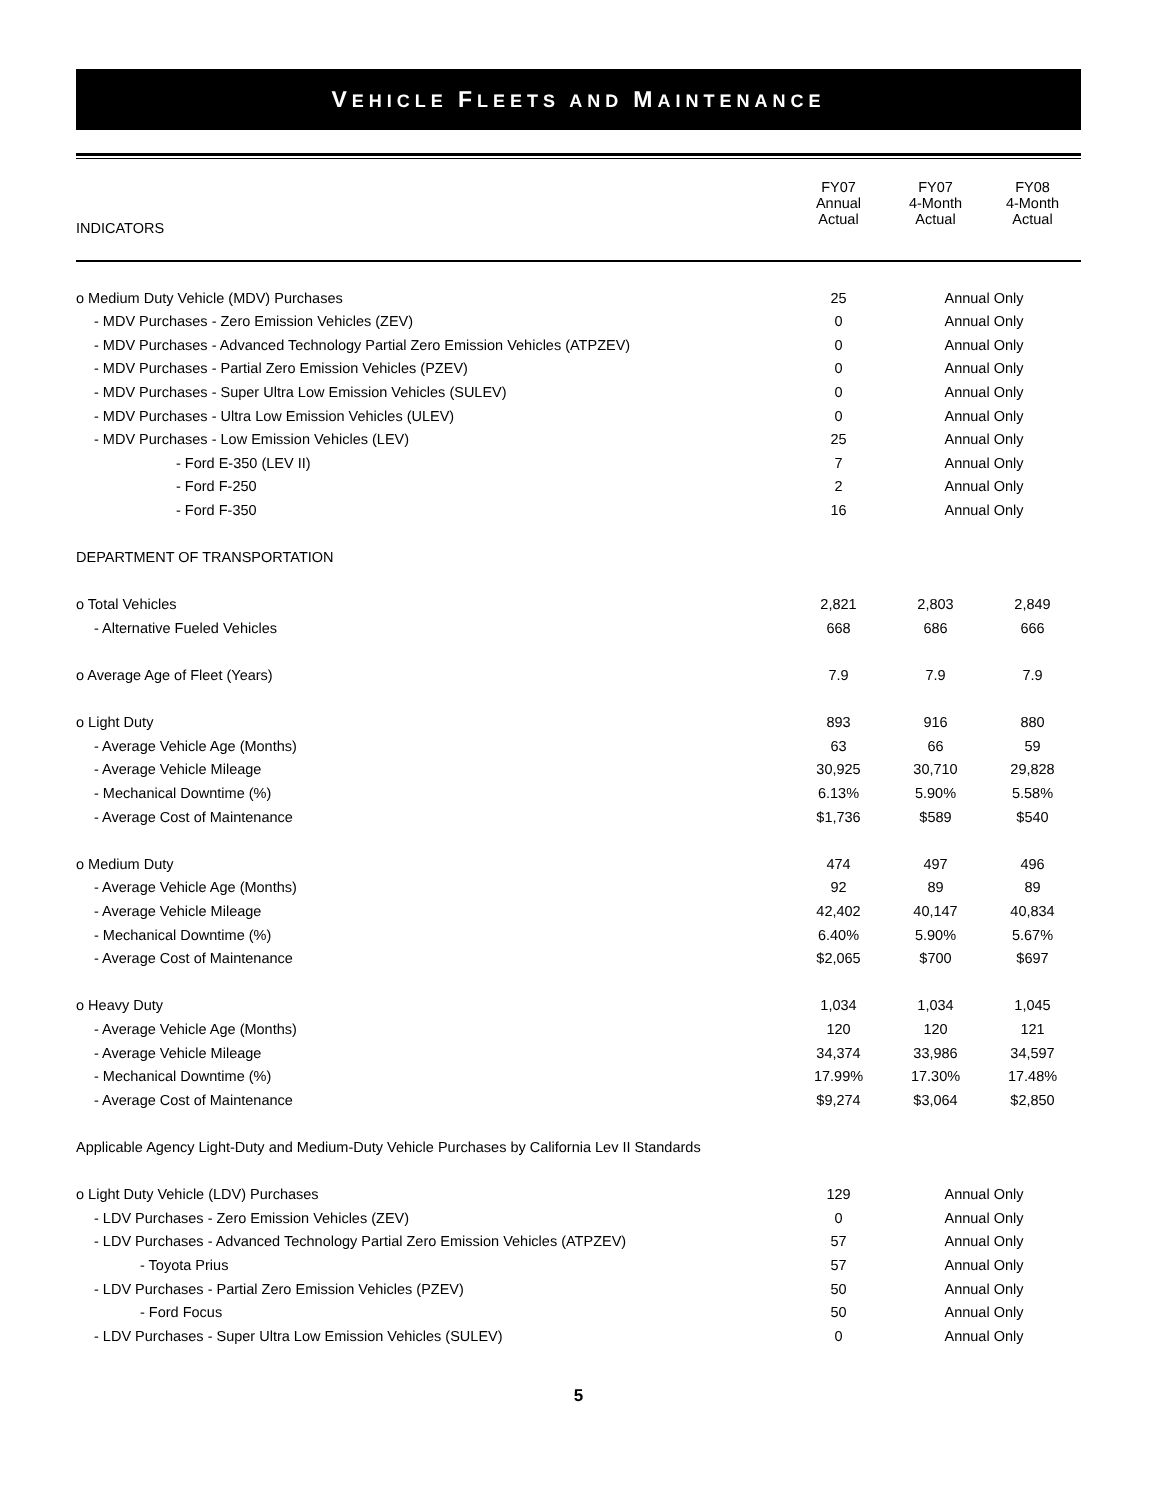VEHICLE FLEETS AND MAINTENANCE
| | FY07 Annual Actual | FY07 4-Month Actual | FY08 4-Month Actual |
| --- | --- | --- | --- |
| INDICATORS | | | |
| o Medium Duty Vehicle (MDV) Purchases | 25 | Annual Only | |
| - MDV Purchases - Zero Emission Vehicles (ZEV) | 0 | Annual Only | |
| - MDV Purchases - Advanced Technology Partial Zero Emission Vehicles (ATPZEV) | 0 | Annual Only | |
| - MDV Purchases - Partial Zero Emission Vehicles (PZEV) | 0 | Annual Only | |
| - MDV Purchases - Super Ultra Low Emission Vehicles (SULEV) | 0 | Annual Only | |
| - MDV Purchases - Ultra Low Emission Vehicles (ULEV) | 0 | Annual Only | |
| - MDV Purchases - Low Emission Vehicles (LEV) | 25 | Annual Only | |
| - Ford E-350 (LEV II) | 7 | Annual Only | |
| - Ford F-250 | 2 | Annual Only | |
| - Ford F-350 | 16 | Annual Only | |
| DEPARTMENT OF TRANSPORTATION | | | |
| o Total Vehicles | 2,821 | 2,803 | 2,849 |
| - Alternative Fueled Vehicles | 668 | 686 | 666 |
| o Average Age of Fleet (Years) | 7.9 | 7.9 | 7.9 |
| o Light Duty | 893 | 916 | 880 |
| - Average Vehicle Age (Months) | 63 | 66 | 59 |
| - Average Vehicle Mileage | 30,925 | 30,710 | 29,828 |
| - Mechanical Downtime (%) | 6.13% | 5.90% | 5.58% |
| - Average Cost of Maintenance | $1,736 | $589 | $540 |
| o Medium Duty | 474 | 497 | 496 |
| - Average Vehicle Age (Months) | 92 | 89 | 89 |
| - Average Vehicle Mileage | 42,402 | 40,147 | 40,834 |
| - Mechanical Downtime (%) | 6.40% | 5.90% | 5.67% |
| - Average Cost of Maintenance | $2,065 | $700 | $697 |
| o Heavy Duty | 1,034 | 1,034 | 1,045 |
| - Average Vehicle Age (Months) | 120 | 120 | 121 |
| - Average Vehicle Mileage | 34,374 | 33,986 | 34,597 |
| - Mechanical Downtime (%) | 17.99% | 17.30% | 17.48% |
| - Average Cost of Maintenance | $9,274 | $3,064 | $2,850 |
| Applicable Agency Light-Duty and Medium-Duty Vehicle Purchases by California Lev II Standards | | | |
| o Light Duty Vehicle (LDV) Purchases | 129 | Annual Only | |
| - LDV Purchases - Zero Emission Vehicles (ZEV) | 0 | Annual Only | |
| - LDV Purchases - Advanced Technology Partial Zero Emission Vehicles (ATPZEV) | 57 | Annual Only | |
| - Toyota Prius | 57 | Annual Only | |
| - LDV Purchases - Partial Zero Emission Vehicles (PZEV) | 50 | Annual Only | |
| - Ford Focus | 50 | Annual Only | |
| - LDV Purchases - Super Ultra Low Emission Vehicles (SULEV) | 0 | Annual Only | |
5